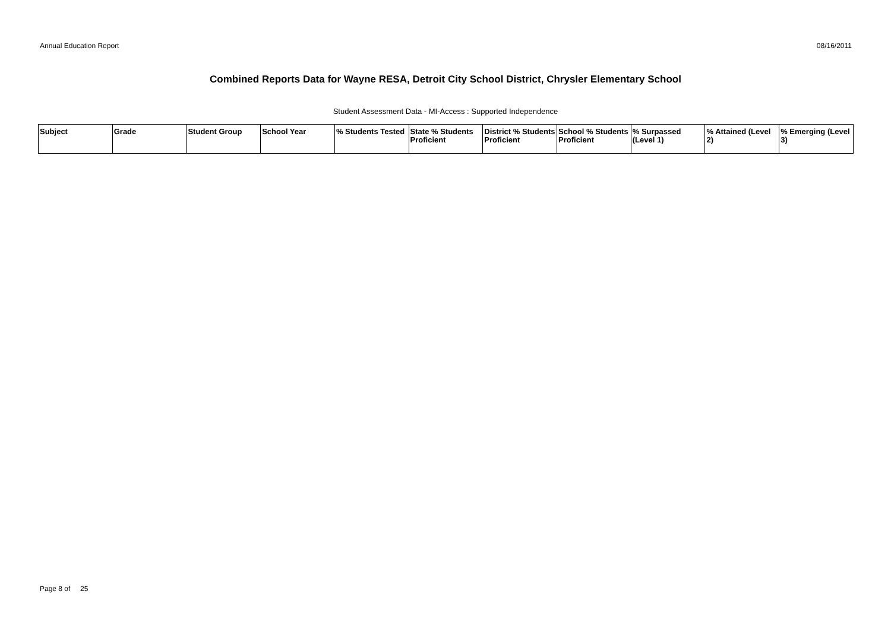Annual Education Report 08/16/2011
Combined Reports Data for Wayne RESA, Detroit City School District, Chrysler Elementary School
Student Assessment Data - MI-Access : Supported Independence
| Subject | Grade | Student Group | School Year | % Students Tested | State % Students Proficient | District % Students Proficient | School % Students Proficient | % Surpassed (Level 1) | % Attained (Level 2) | % Emerging (Level 3) |
| --- | --- | --- | --- | --- | --- | --- | --- | --- | --- | --- |
Page 8 of 25